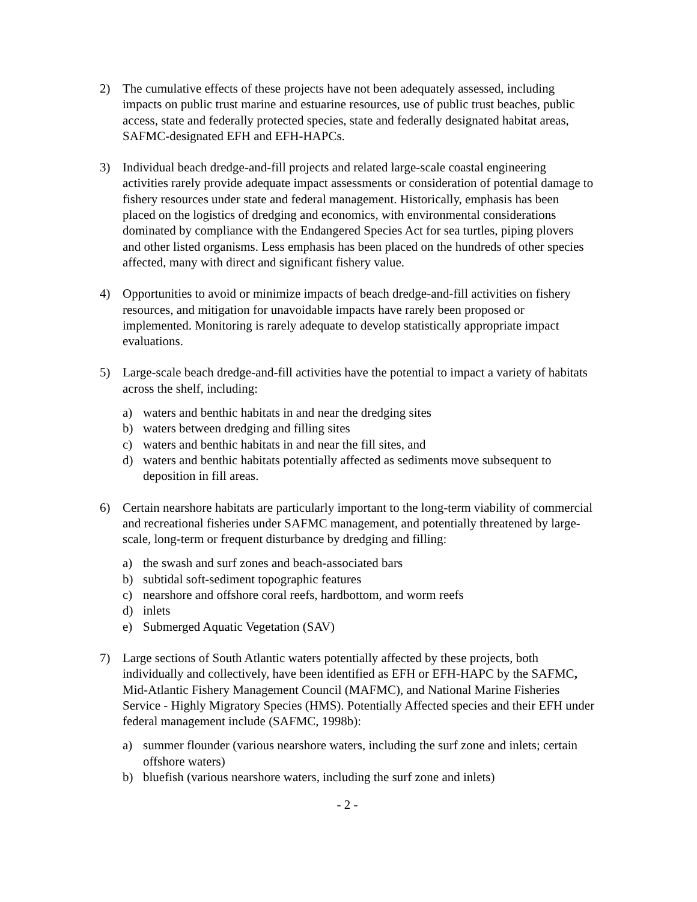2) The cumulative effects of these projects have not been adequately assessed, including impacts on public trust marine and estuarine resources, use of public trust beaches, public access, state and federally protected species, state and federally designated habitat areas, SAFMC-designated EFH and EFH-HAPCs.
3) Individual beach dredge-and-fill projects and related large-scale coastal engineering activities rarely provide adequate impact assessments or consideration of potential damage to fishery resources under state and federal management. Historically, emphasis has been placed on the logistics of dredging and economics, with environmental considerations dominated by compliance with the Endangered Species Act for sea turtles, piping plovers and other listed organisms. Less emphasis has been placed on the hundreds of other species affected, many with direct and significant fishery value.
4) Opportunities to avoid or minimize impacts of beach dredge-and-fill activities on fishery resources, and mitigation for unavoidable impacts have rarely been proposed or implemented. Monitoring is rarely adequate to develop statistically appropriate impact evaluations.
5) Large-scale beach dredge-and-fill activities have the potential to impact a variety of habitats across the shelf, including:
a) waters and benthic habitats in and near the dredging sites
b) waters between dredging and filling sites
c) waters and benthic habitats in and near the fill sites, and
d) waters and benthic habitats potentially affected as sediments move subsequent to deposition in fill areas.
6) Certain nearshore habitats are particularly important to the long-term viability of commercial and recreational fisheries under SAFMC management, and potentially threatened by large-scale, long-term or frequent disturbance by dredging and filling:
a) the swash and surf zones and beach-associated bars
b) subtidal soft-sediment topographic features
c) nearshore and offshore coral reefs, hardbottom, and worm reefs
d) inlets
e) Submerged Aquatic Vegetation (SAV)
7) Large sections of South Atlantic waters potentially affected by these projects, both individually and collectively, have been identified as EFH or EFH-HAPC by the SAFMC, Mid-Atlantic Fishery Management Council (MAFMC), and National Marine Fisheries Service - Highly Migratory Species (HMS). Potentially Affected species and their EFH under federal management include (SAFMC, 1998b):
a) summer flounder (various nearshore waters, including the surf zone and inlets; certain offshore waters)
b) bluefish (various nearshore waters, including the surf zone and inlets)
- 2 -